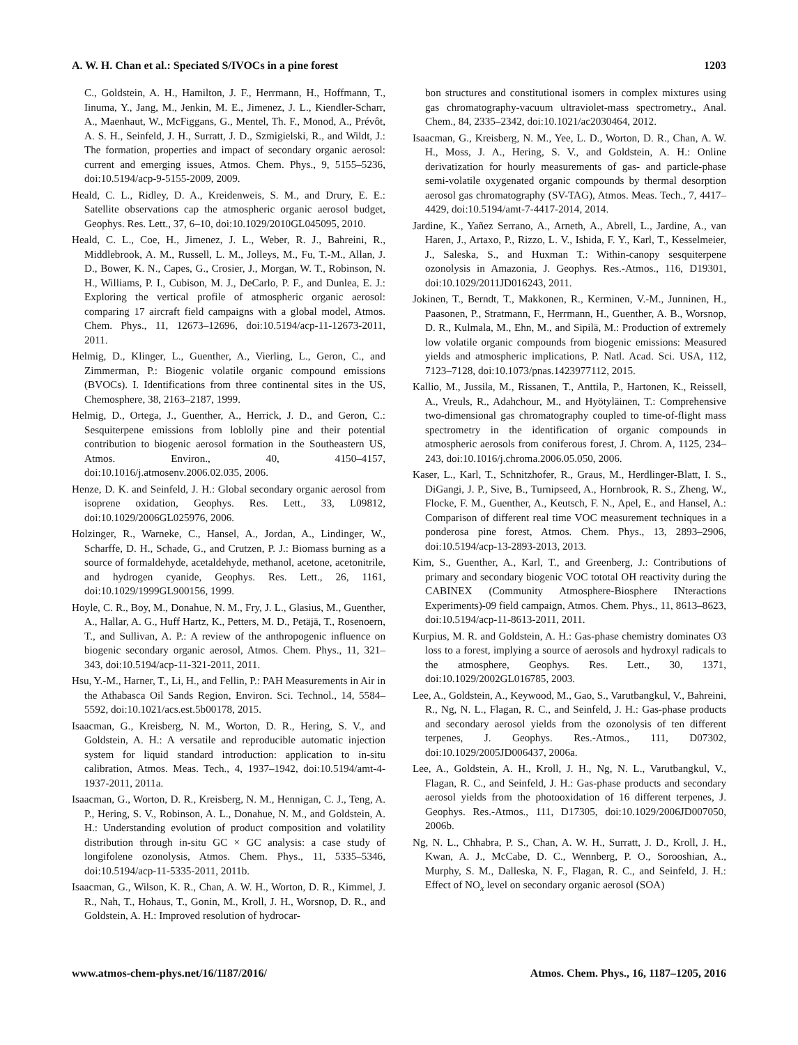A. W. H. Chan et al.: Speciated S/IVOCs in a pine forest 1203
C., Goldstein, A. H., Hamilton, J. F., Herrmann, H., Hoffmann, T., Iinuma, Y., Jang, M., Jenkin, M. E., Jimenez, J. L., Kiendler-Scharr, A., Maenhaut, W., McFiggans, G., Mentel, Th. F., Monod, A., Prévôt, A. S. H., Seinfeld, J. H., Surratt, J. D., Szmigielski, R., and Wildt, J.: The formation, properties and impact of secondary organic aerosol: current and emerging issues, Atmos. Chem. Phys., 9, 5155–5236, doi:10.5194/acp-9-5155-2009, 2009.
Heald, C. L., Ridley, D. A., Kreidenweis, S. M., and Drury, E. E.: Satellite observations cap the atmospheric organic aerosol budget, Geophys. Res. Lett., 37, 6–10, doi:10.1029/2010GL045095, 2010.
Heald, C. L., Coe, H., Jimenez, J. L., Weber, R. J., Bahreini, R., Middlebrook, A. M., Russell, L. M., Jolleys, M., Fu, T.-M., Allan, J. D., Bower, K. N., Capes, G., Crosier, J., Morgan, W. T., Robinson, N. H., Williams, P. I., Cubison, M. J., DeCarlo, P. F., and Dunlea, E. J.: Exploring the vertical profile of atmospheric organic aerosol: comparing 17 aircraft field campaigns with a global model, Atmos. Chem. Phys., 11, 12673–12696, doi:10.5194/acp-11-12673-2011, 2011.
Helmig, D., Klinger, L., Guenther, A., Vierling, L., Geron, C., and Zimmerman, P.: Biogenic volatile organic compound emissions (BVOCs). I. Identifications from three continental sites in the US, Chemosphere, 38, 2163–2187, 1999.
Helmig, D., Ortega, J., Guenther, A., Herrick, J. D., and Geron, C.: Sesquiterpene emissions from loblolly pine and their potential contribution to biogenic aerosol formation in the Southeastern US, Atmos. Environ., 40, 4150–4157, doi:10.1016/j.atmosenv.2006.02.035, 2006.
Henze, D. K. and Seinfeld, J. H.: Global secondary organic aerosol from isoprene oxidation, Geophys. Res. Lett., 33, L09812, doi:10.1029/2006GL025976, 2006.
Holzinger, R., Warneke, C., Hansel, A., Jordan, A., Lindinger, W., Scharffe, D. H., Schade, G., and Crutzen, P. J.: Biomass burning as a source of formaldehyde, acetaldehyde, methanol, acetone, acetonitrile, and hydrogen cyanide, Geophys. Res. Lett., 26, 1161, doi:10.1029/1999GL900156, 1999.
Hoyle, C. R., Boy, M., Donahue, N. M., Fry, J. L., Glasius, M., Guenther, A., Hallar, A. G., Huff Hartz, K., Petters, M. D., Petäjä, T., Rosenoern, T., and Sullivan, A. P.: A review of the anthropogenic influence on biogenic secondary organic aerosol, Atmos. Chem. Phys., 11, 321–343, doi:10.5194/acp-11-321-2011, 2011.
Hsu, Y.-M., Harner, T., Li, H., and Fellin, P.: PAH Measurements in Air in the Athabasca Oil Sands Region, Environ. Sci. Technol., 14, 5584–5592, doi:10.1021/acs.est.5b00178, 2015.
Isaacman, G., Kreisberg, N. M., Worton, D. R., Hering, S. V., and Goldstein, A. H.: A versatile and reproducible automatic injection system for liquid standard introduction: application to in-situ calibration, Atmos. Meas. Tech., 4, 1937–1942, doi:10.5194/amt-4-1937-2011, 2011a.
Isaacman, G., Worton, D. R., Kreisberg, N. M., Hennigan, C. J., Teng, A. P., Hering, S. V., Robinson, A. L., Donahue, N. M., and Goldstein, A. H.: Understanding evolution of product composition and volatility distribution through in-situ GC × GC analysis: a case study of longifolene ozonolysis, Atmos. Chem. Phys., 11, 5335–5346, doi:10.5194/acp-11-5335-2011, 2011b.
Isaacman, G., Wilson, K. R., Chan, A. W. H., Worton, D. R., Kimmel, J. R., Nah, T., Hohaus, T., Gonin, M., Kroll, J. H., Worsnop, D. R., and Goldstein, A. H.: Improved resolution of hydrocar-
bon structures and constitutional isomers in complex mixtures using gas chromatography-vacuum ultraviolet-mass spectrometry., Anal. Chem., 84, 2335–2342, doi:10.1021/ac2030464, 2012.
Isaacman, G., Kreisberg, N. M., Yee, L. D., Worton, D. R., Chan, A. W. H., Moss, J. A., Hering, S. V., and Goldstein, A. H.: Online derivatization for hourly measurements of gas- and particle-phase semi-volatile oxygenated organic compounds by thermal desorption aerosol gas chromatography (SV-TAG), Atmos. Meas. Tech., 7, 4417–4429, doi:10.5194/amt-7-4417-2014, 2014.
Jardine, K., Yañez Serrano, A., Arneth, A., Abrell, L., Jardine, A., van Haren, J., Artaxo, P., Rizzo, L. V., Ishida, F. Y., Karl, T., Kesselmeier, J., Saleska, S., and Huxman T.: Within-canopy sesquiterpene ozonolysis in Amazonia, J. Geophys. Res.-Atmos., 116, D19301, doi:10.1029/2011JD016243, 2011.
Jokinen, T., Berndt, T., Makkonen, R., Kerminen, V.-M., Junninen, H., Paasonen, P., Stratmann, F., Herrmann, H., Guenther, A. B., Worsnop, D. R., Kulmala, M., Ehn, M., and Sipilä, M.: Production of extremely low volatile organic compounds from biogenic emissions: Measured yields and atmospheric implications, P. Natl. Acad. Sci. USA, 112, 7123–7128, doi:10.1073/pnas.1423977112, 2015.
Kallio, M., Jussila, M., Rissanen, T., Anttila, P., Hartonen, K., Reissell, A., Vreuls, R., Adahchour, M., and Hyötyläinen, T.: Comprehensive two-dimensional gas chromatography coupled to time-of-flight mass spectrometry in the identification of organic compounds in atmospheric aerosols from coniferous forest, J. Chrom. A, 1125, 234–243, doi:10.1016/j.chroma.2006.05.050, 2006.
Kaser, L., Karl, T., Schnitzhofer, R., Graus, M., Herdlinger-Blatt, I. S., DiGangi, J. P., Sive, B., Turnipseed, A., Hornbrook, R. S., Zheng, W., Flocke, F. M., Guenther, A., Keutsch, F. N., Apel, E., and Hansel, A.: Comparison of different real time VOC measurement techniques in a ponderosa pine forest, Atmos. Chem. Phys., 13, 2893–2906, doi:10.5194/acp-13-2893-2013, 2013.
Kim, S., Guenther, A., Karl, T., and Greenberg, J.: Contributions of primary and secondary biogenic VOC tototal OH reactivity during the CABINEX (Community Atmosphere-Biosphere INteractions Experiments)-09 field campaign, Atmos. Chem. Phys., 11, 8613–8623, doi:10.5194/acp-11-8613-2011, 2011.
Kurpius, M. R. and Goldstein, A. H.: Gas-phase chemistry dominates O3 loss to a forest, implying a source of aerosols and hydroxyl radicals to the atmosphere, Geophys. Res. Lett., 30, 1371, doi:10.1029/2002GL016785, 2003.
Lee, A., Goldstein, A., Keywood, M., Gao, S., Varutbangkul, V., Bahreini, R., Ng, N. L., Flagan, R. C., and Seinfeld, J. H.: Gas-phase products and secondary aerosol yields from the ozonolysis of ten different terpenes, J. Geophys. Res.-Atmos., 111, D07302, doi:10.1029/2005JD006437, 2006a.
Lee, A., Goldstein, A. H., Kroll, J. H., Ng, N. L., Varutbangkul, V., Flagan, R. C., and Seinfeld, J. H.: Gas-phase products and secondary aerosol yields from the photooxidation of 16 different terpenes, J. Geophys. Res.-Atmos., 111, D17305, doi:10.1029/2006JD007050, 2006b.
Ng, N. L., Chhabra, P. S., Chan, A. W. H., Surratt, J. D., Kroll, J. H., Kwan, A. J., McCabe, D. C., Wennberg, P. O., Sorooshian, A., Murphy, S. M., Dalleska, N. F., Flagan, R. C., and Seinfeld, J. H.: Effect of NO<sub>x</sub> level on secondary organic aerosol (SOA)
www.atmos-chem-phys.net/16/1187/2016/ Atmos. Chem. Phys., 16, 1187–1205, 2016